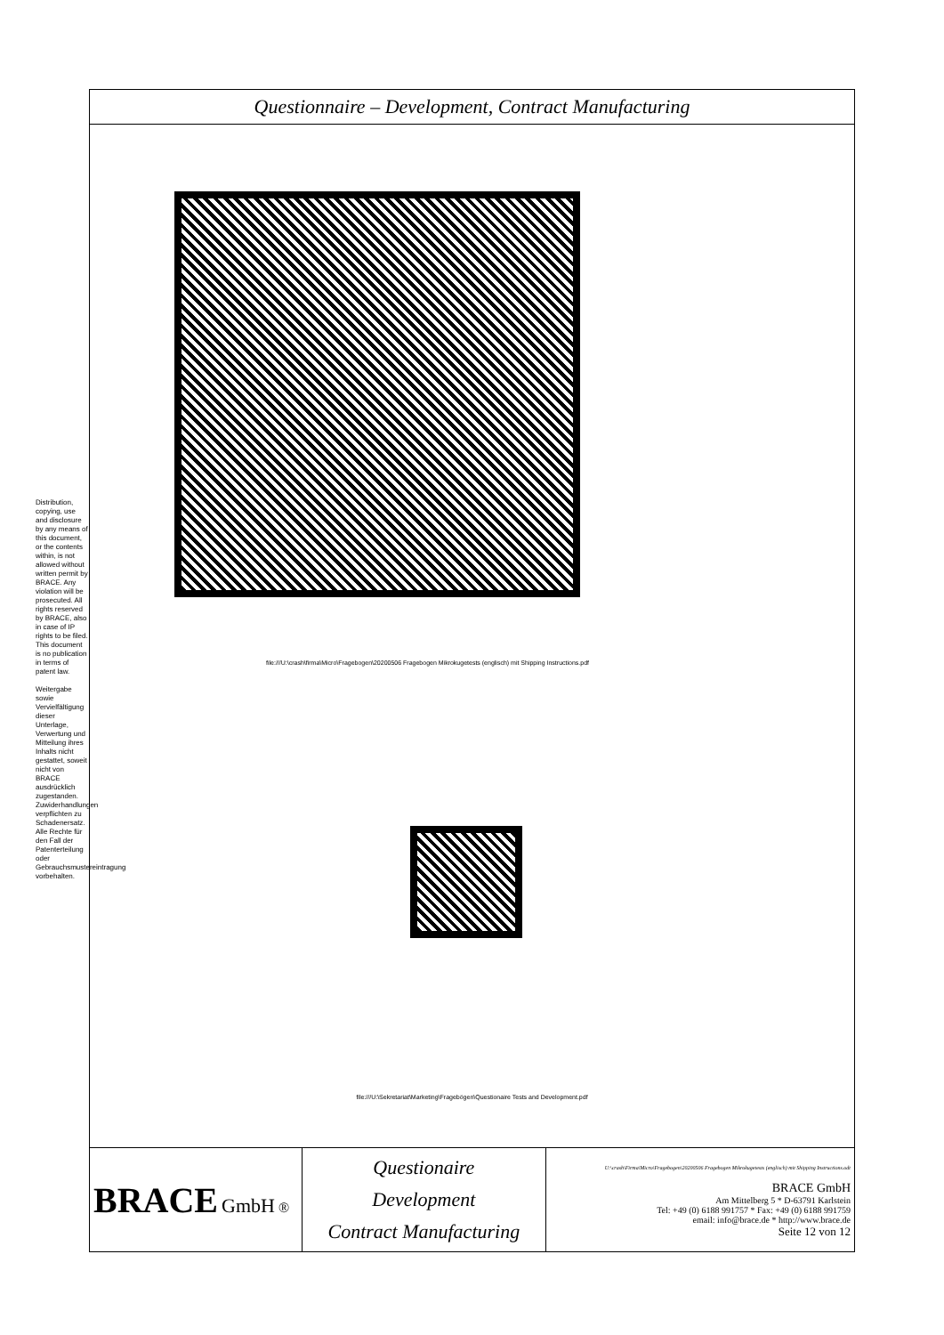Distribution, copying, use and disclosure by any means of this document, or the contents within, is not allowed without written permit by BRACE. Any violation will be prosecuted. All rights reserved by BRACE, also in case of IP rights to be filed. This document is no publication in terms of patent law.
Weitergabe sowie Vervielfältigung dieser Unterlage, Verwertung und Mitteilung ihres Inhalts nicht gestattet, soweit nicht von BRACE ausdrücklich zugestanden. Zuwiderhandlungen verpflichten zu Schadenersatz. Alle Rechte für den Fall der Patenterteilung oder Gebrauchsmustereintragung vorbehalten.
Questionnaire – Development, Contract Manufacturing
file:///U:\crash\firma\Micro\Fragebogen\20200506 Fragebogen Mikrokugetests (englisch) mit Shipping Instructions.pdf
file:///U:\Sekretariat\Marketing\Fragebögen\Questionaire Tests and Development.pdf
| BRACE GmbH ® | Questionaire Development Contract Manufacturing | U:\crash\Firma\Micro\Fragebogen\20200506 Fragebogen Mikrokugetests (englisch) mit Shipping Instructions.odt BRACE GmbH Am Mittelberg 5 * D-63791 Karlstein Tel: +49 (0) 6188 991757 * Fax: +49 (0) 6188 991759 email: info@brace.de * http://www.brace.de Seite 12 von 12 |